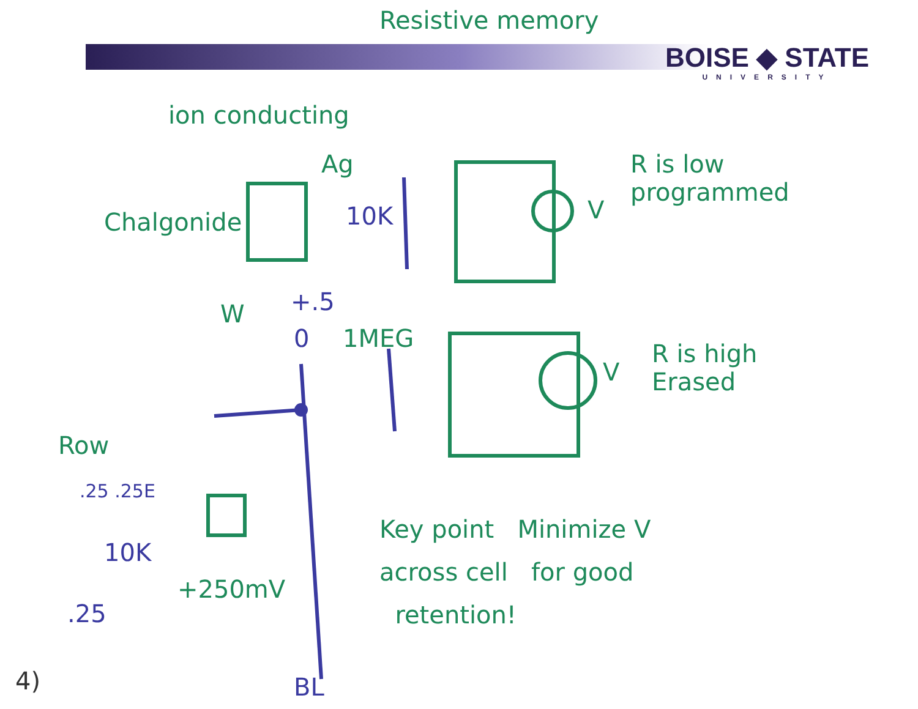Resistive memory
BOISE ◆ STATE
UNIVERSITY
ion conducting
Chalgonide
Ag
W
10K V
R is low
programmed
+.5
0 1MEG
V
R is high
Erased
Row
.25 .25E
10K
+250mV
.25
Key point Minimize V
across cell for good
retention!
4) BL